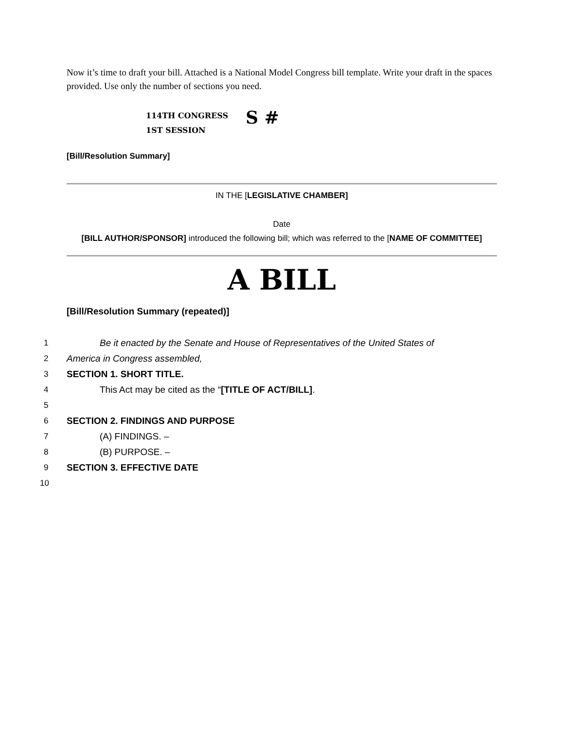Now it’s time to draft your bill. Attached is a National Model Congress bill template. Write your draft in the spaces provided. Use only the number of sections you need.
114TH CONGRESS
1ST SESSION
S #
[Bill/Resolution Summary]
IN THE [LEGISLATIVE CHAMBER]
Date
[BILL AUTHOR/SPONSOR] introduced the following bill; which was referred to the [NAME OF COMMITTEE]
A BILL
[Bill/Resolution Summary (repeated)]
1 Be it enacted by the Senate and House of Representatives of the United States of
2 America in Congress assembled,
3 SECTION 1. SHORT TITLE.
4 This Act may be cited as the “[TITLE OF ACT/BILL].
5
6 SECTION 2. FINDINGS AND PURPOSE
7 (A) FINDINGS. –
8 (B) PURPOSE. –
9 SECTION 3. EFFECTIVE DATE
10